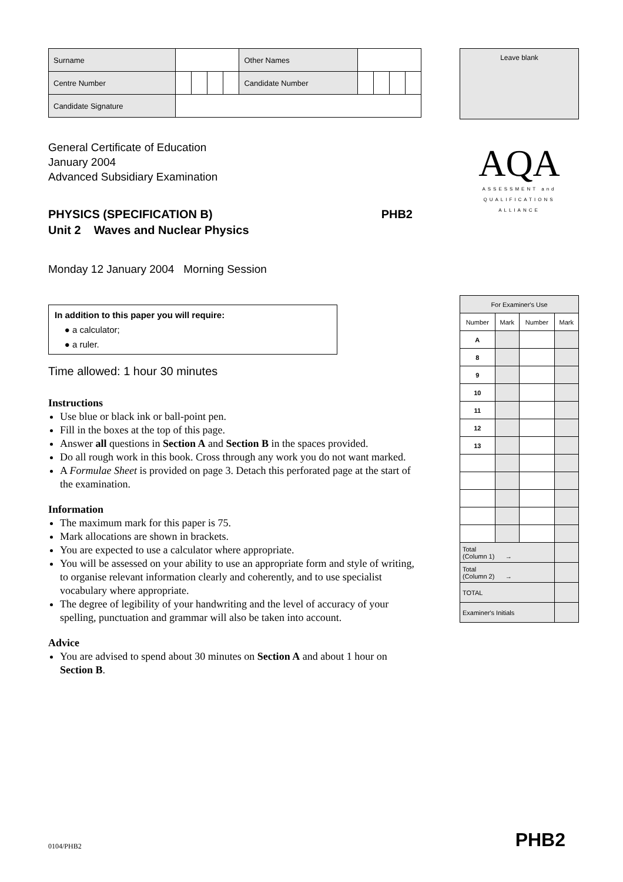| Surname | | | | | Other Names | | | | |
| Centre Number | | | | | Candidate Number | | | | |
| Candidate Signature | | | | | | | | | |
General Certificate of Education
January 2004
Advanced Subsidiary Examination
PHYSICS (SPECIFICATION B)
Unit 2 Waves and Nuclear Physics
PHB2
Monday 12 January 2004 Morning Session
In addition to this paper you will require:
● a calculator;
● a ruler.
Time allowed: 1 hour 30 minutes
Instructions
Use blue or black ink or ball-point pen.
Fill in the boxes at the top of this page.
Answer all questions in Section A and Section B in the spaces provided.
Do all rough work in this book. Cross through any work you do not want marked.
A Formulae Sheet is provided on page 3. Detach this perforated page at the start of the examination.
Information
The maximum mark for this paper is 75.
Mark allocations are shown in brackets.
You are expected to use a calculator where appropriate.
You will be assessed on your ability to use an appropriate form and style of writing, to organise relevant information clearly and coherently, and to use specialist vocabulary where appropriate.
The degree of legibility of your handwriting and the level of accuracy of your spelling, punctuation and grammar will also be taken into account.
Advice
You are advised to spend about 30 minutes on Section A and about 1 hour on Section B.
Leave blank
AQA
ASSESSMENT and
QUALIFICATIONS
ALLIANCE
| For Examiner's Use | | | |
| Number | Mark | Number | Mark |
| A | | | |
| 8 | | | |
| 9 | | | |
| 10 | | | |
| 11 | | | |
| 12 | | | |
| 13 | | | |
| Total (Column 1) → | | | |
| Total (Column 2) → | | | |
| TOTAL | | | |
| Examiner's Initials | | | |
0104/PHB2 PHB2